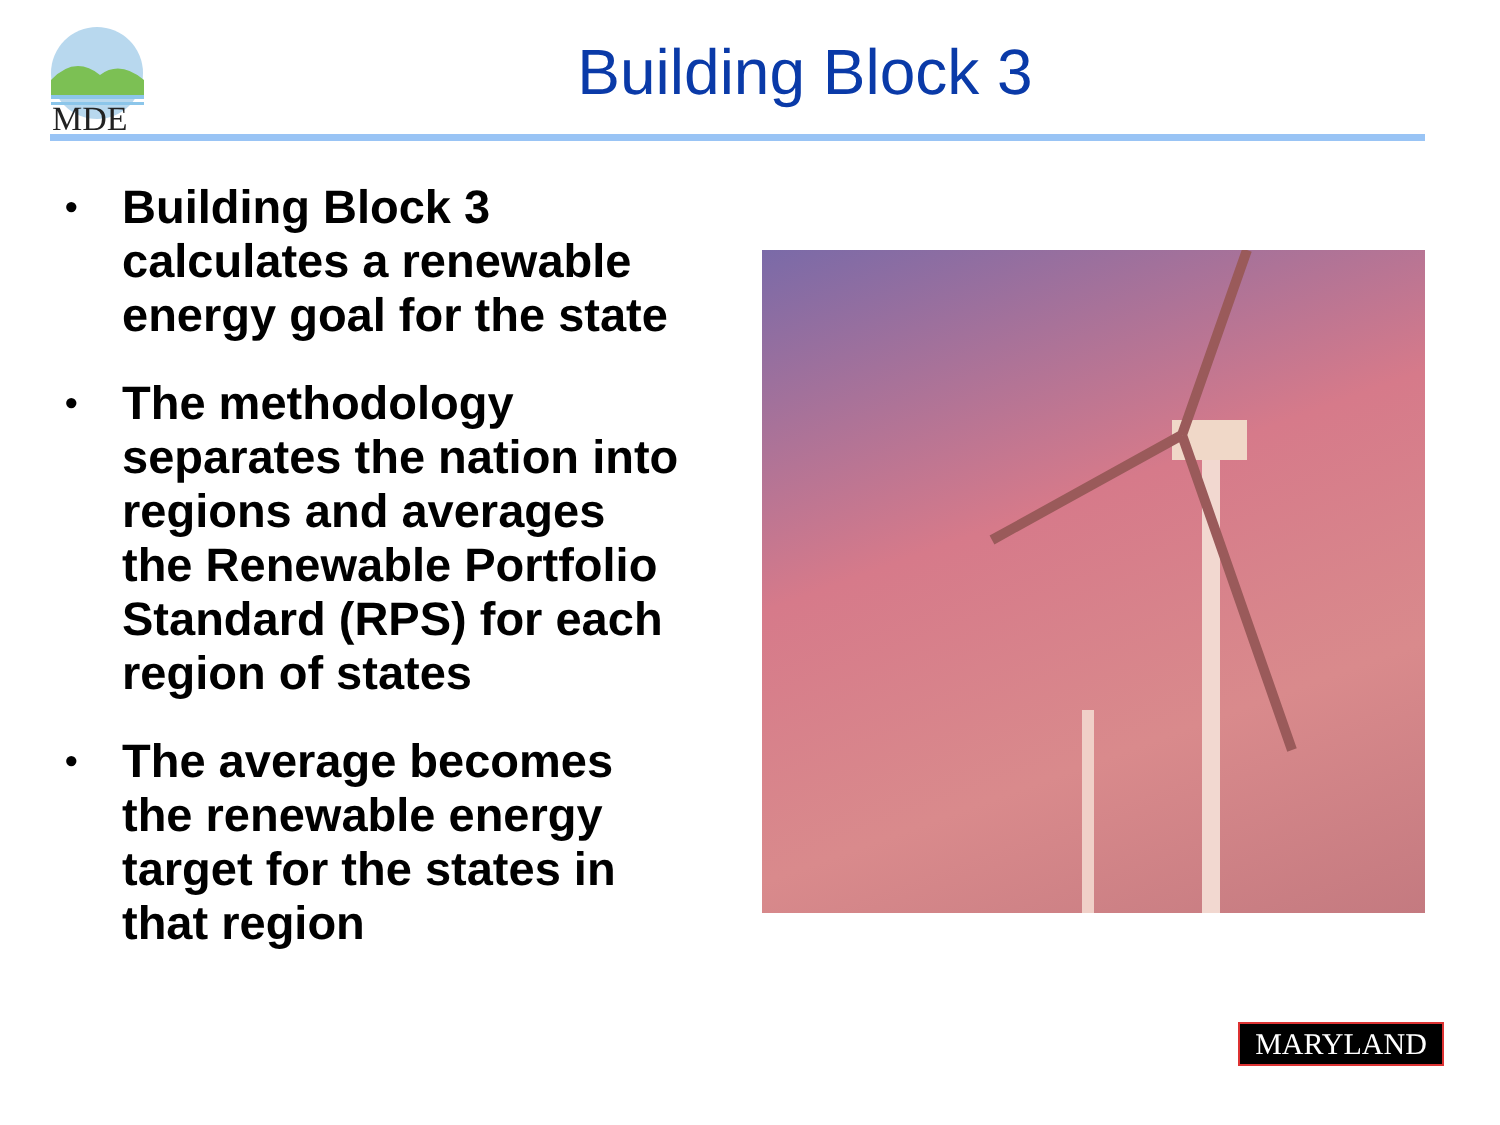MDE
Building Block 3
• Building Block 3 calculates a renewable energy goal for the state
• The methodology separates the nation into regions and averages the Renewable Portfolio Standard (RPS) for each region of states
• The average becomes the renewable energy target for the states in that region
MARYLAND